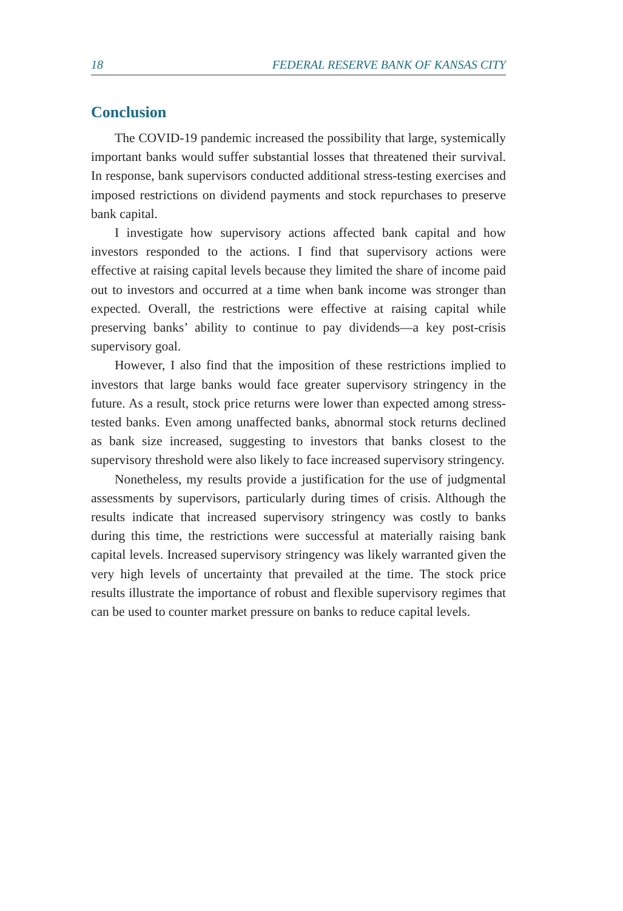18 FEDERAL RESERVE BANK OF KANSAS CITY
Conclusion
The COVID-19 pandemic increased the possibility that large, systemically important banks would suffer substantial losses that threatened their survival. In response, bank supervisors conducted additional stress-testing exercises and imposed restrictions on dividend payments and stock repurchases to preserve bank capital.
I investigate how supervisory actions affected bank capital and how investors responded to the actions. I find that supervisory actions were effective at raising capital levels because they limited the share of income paid out to investors and occurred at a time when bank income was stronger than expected. Overall, the restrictions were effective at raising capital while preserving banks’ ability to continue to pay dividends—a key post-crisis supervisory goal.
However, I also find that the imposition of these restrictions implied to investors that large banks would face greater supervisory stringency in the future. As a result, stock price returns were lower than expected among stress-tested banks. Even among unaffected banks, abnormal stock returns declined as bank size increased, suggesting to investors that banks closest to the supervisory threshold were also likely to face increased supervisory stringency.
Nonetheless, my results provide a justification for the use of judgmental assessments by supervisors, particularly during times of crisis. Although the results indicate that increased supervisory stringency was costly to banks during this time, the restrictions were successful at materially raising bank capital levels. Increased supervisory stringency was likely warranted given the very high levels of uncertainty that prevailed at the time. The stock price results illustrate the importance of robust and flexible supervisory regimes that can be used to counter market pressure on banks to reduce capital levels.